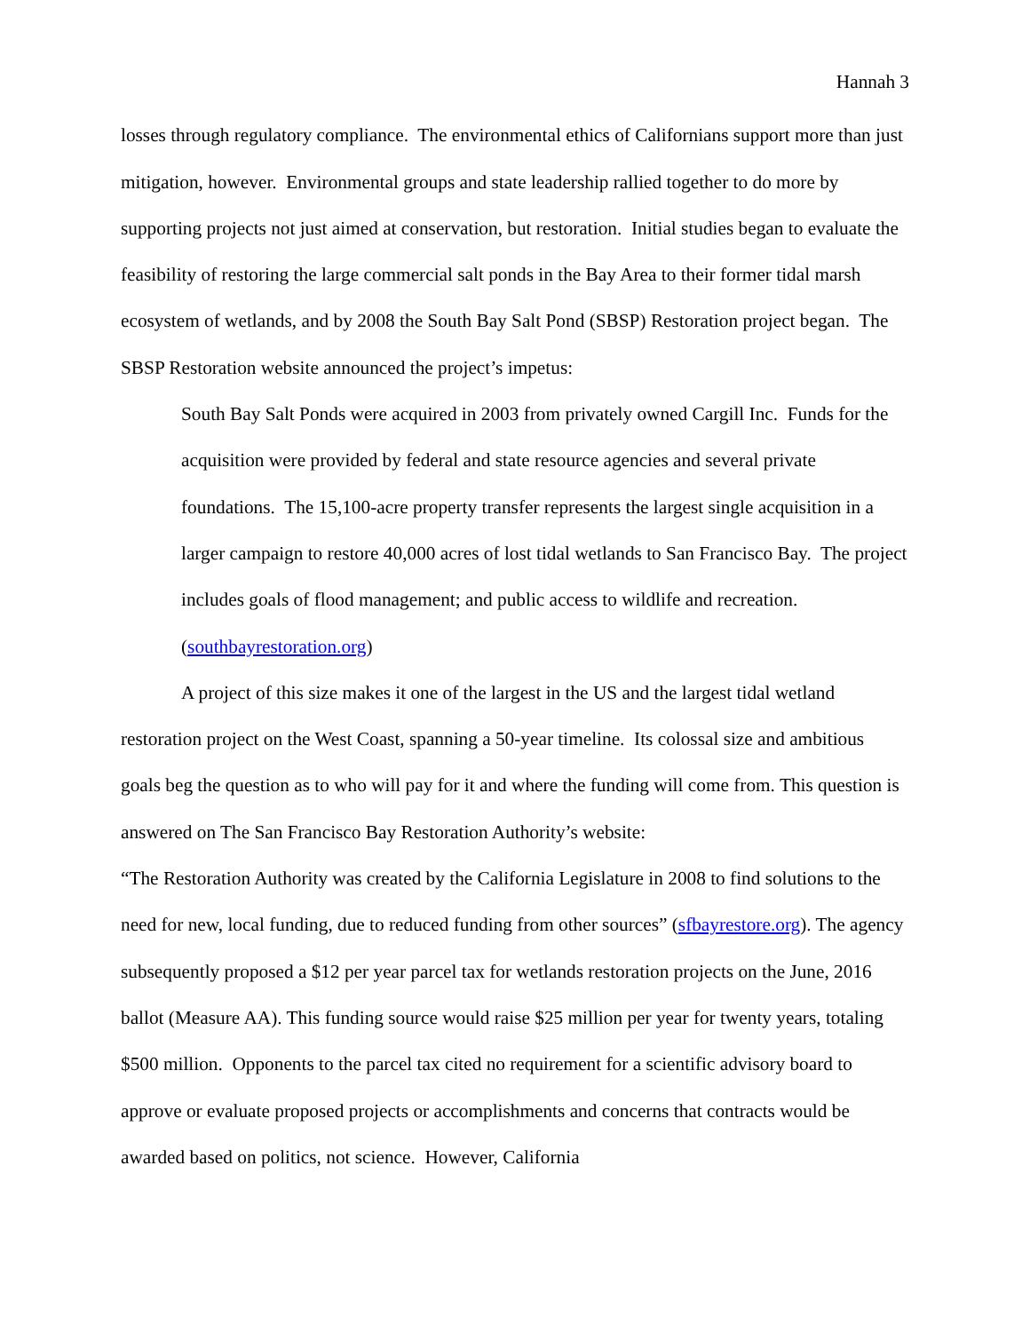Hannah 3
losses through regulatory compliance. The environmental ethics of Californians support more than just mitigation, however. Environmental groups and state leadership rallied together to do more by supporting projects not just aimed at conservation, but restoration. Initial studies began to evaluate the feasibility of restoring the large commercial salt ponds in the Bay Area to their former tidal marsh ecosystem of wetlands, and by 2008 the South Bay Salt Pond (SBSP) Restoration project began. The SBSP Restoration website announced the project’s impetus:
South Bay Salt Ponds were acquired in 2003 from privately owned Cargill Inc. Funds for the acquisition were provided by federal and state resource agencies and several private foundations. The 15,100-acre property transfer represents the largest single acquisition in a larger campaign to restore 40,000 acres of lost tidal wetlands to San Francisco Bay. The project includes goals of flood management; and public access to wildlife and recreation. (southbayrestoration.org)
A project of this size makes it one of the largest in the US and the largest tidal wetland restoration project on the West Coast, spanning a 50-year timeline. Its colossal size and ambitious goals beg the question as to who will pay for it and where the funding will come from. This question is answered on The San Francisco Bay Restoration Authority’s website:
“The Restoration Authority was created by the California Legislature in 2008 to find solutions to the need for new, local funding, due to reduced funding from other sources” (sfbayrestore.org). The agency subsequently proposed a $12 per year parcel tax for wetlands restoration projects on the June, 2016 ballot (Measure AA). This funding source would raise $25 million per year for twenty years, totaling $500 million. Opponents to the parcel tax cited no requirement for a scientific advisory board to approve or evaluate proposed projects or accomplishments and concerns that contracts would be awarded based on politics, not science. However, California